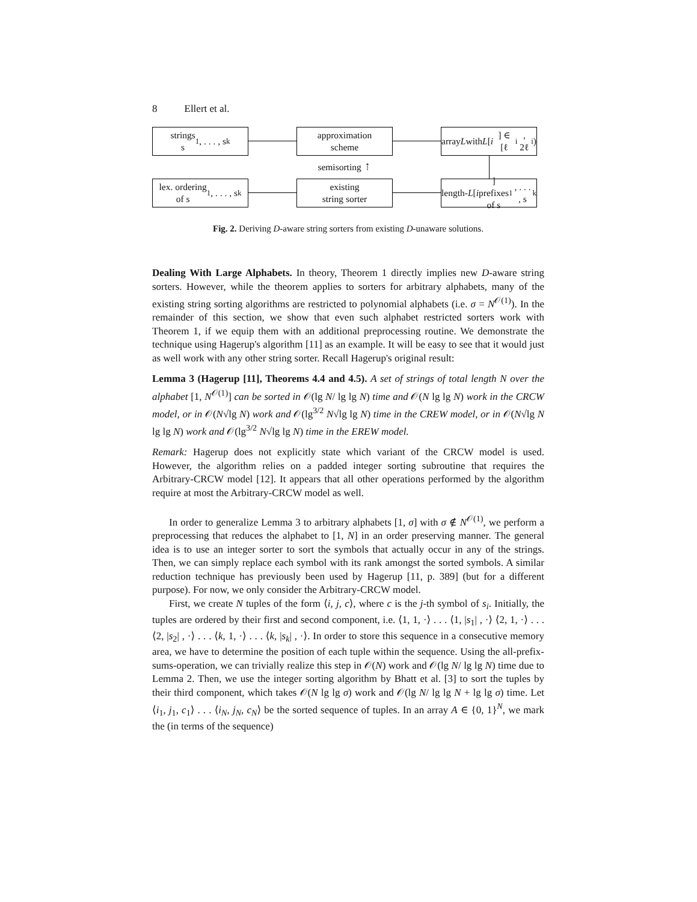8 Ellert et al.
strings
s<sub>1</sub>, . . . , s<sub>k</sub>
approximation
scheme
array L with
L [i] ∈ [ℓ<sub>i</sub>, 2ℓ<sub>i</sub>)
semisorting ⇡
lex. ordering
of s<sub>1</sub>, . . . , s<sub>k</sub>
existing
string sorter
length- L [i] prefixes
of s<sub>1</sub>, . . . , s<sub>k</sub>
Fig. 2. Deriving D-aware string sorters from existing D-unaware solutions.
Dealing With Large Alphabets. In theory, Theorem 1 directly implies new D-aware string sorters. However, while the theorem applies to sorters for arbitrary alphabets, many of the existing string sorting algorithms are restricted to polynomial alphabets (i.e. σ = N<sup>𝒪(1)</sup>). In the remainder of this section, we show that even such alphabet restricted sorters work with Theorem 1, if we equip them with an additional preprocessing routine. We demonstrate the technique using Hagerup's algorithm [11] as an example. It will be easy to see that it would just as well work with any other string sorter. Recall Hagerup's original result:
Lemma 3 (Hagerup [11], Theorems 4.4 and 4.5). A set of strings of total length N over the alphabet [1, N<sup>𝒪(1)</sup>] can be sorted in 𝒪(lg N/ lg lg N) time and 𝒪(N lg lg N) work in the CRCW model, or in 𝒪(N√lg N) work and 𝒪(lg<sup>3/2</sup> N√lg lg N) time in the CREW model, or in 𝒪(N√lg N lg lg N) work and 𝒪(lg<sup>3/2</sup> N√lg lg N) time in the EREW model.
Remark: Hagerup does not explicitly state which variant of the CRCW model is used. However, the algorithm relies on a padded integer sorting subroutine that requires the Arbitrary-CRCW model [12]. It appears that all other operations performed by the algorithm require at most the Arbitrary-CRCW model as well.
In order to generalize Lemma 3 to arbitrary alphabets [1, σ] with σ ∉ N<sup>𝒪(1)</sup>, we perform a preprocessing that reduces the alphabet to [1, N] in an order preserving manner. The general idea is to use an integer sorter to sort the symbols that actually occur in any of the strings. Then, we can simply replace each symbol with its rank amongst the sorted symbols. A similar reduction technique has previously been used by Hagerup [11, p. 389] (but for a different purpose). For now, we only consider the Arbitrary-CRCW model.
First, we create N tuples of the form ⟨i, j, c⟩, where c is the j-th symbol of s<sub>i</sub>. Initially, the tuples are ordered by their first and second component, i.e. ⟨1, 1, ·⟩ . . . ⟨1, |s<sub>1</sub>| , ·⟩ ⟨2, 1, ·⟩ . . . ⟨2, |s<sub>2</sub>| , ·⟩ . . . ⟨k, 1, ·⟩ . . . ⟨k, |s<sub>k</sub>| , ·⟩. In order to store this sequence in a consecutive memory area, we have to determine the position of each tuple within the sequence. Using the all-prefix-sums-operation, we can trivially realize this step in 𝒪(N) work and 𝒪(lg N/ lg lg N) time due to Lemma 2. Then, we use the integer sorting algorithm by Bhatt et al. [3] to sort the tuples by their third component, which takes 𝒪(N lg lg σ) work and 𝒪(lg N/ lg lg N + lg lg σ) time. Let ⟨i<sub>1</sub>, j<sub>1</sub>, c<sub>1</sub>⟩ . . . ⟨i<sub>N</sub>, j<sub>N</sub>, c<sub>N</sub>⟩ be the sorted sequence of tuples. In an array A ∈ {0, 1}<sup>N</sup>, we mark the (in terms of the sequence)